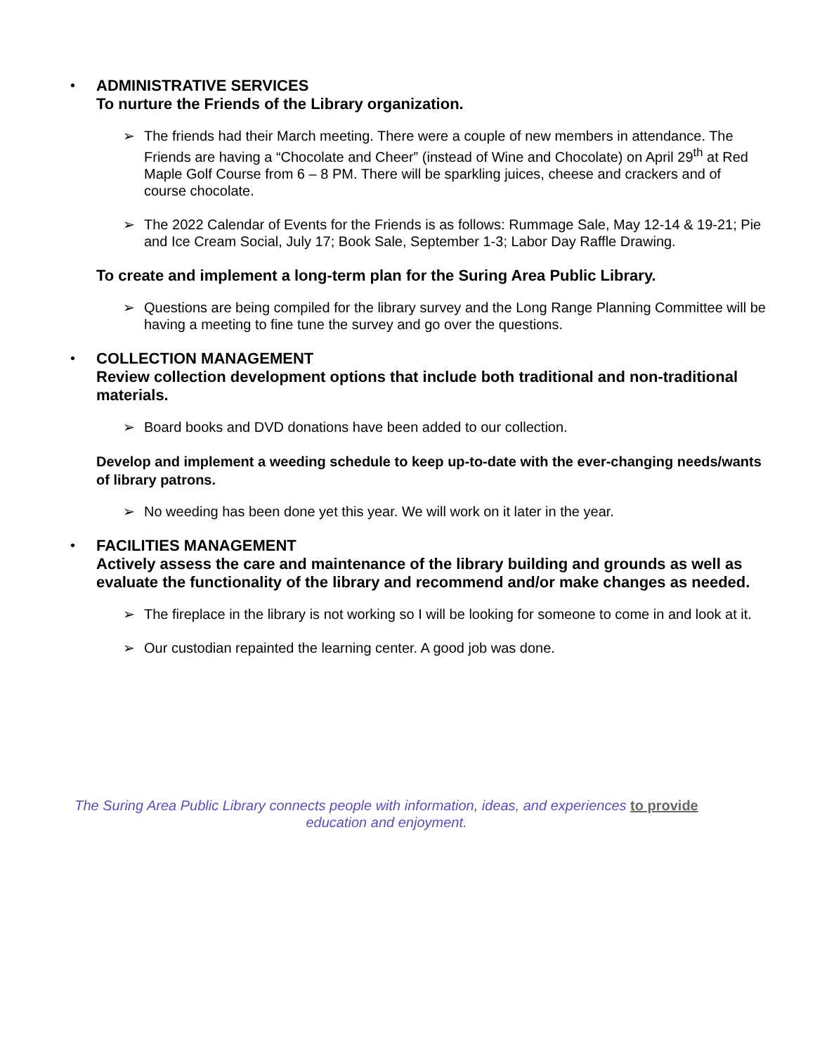•
ADMINISTRATIVE SERVICES
To nurture the Friends of the Library organization.
➢ The friends had their March meeting. There were a couple of new members in attendance. The Friends are having a “Chocolate and Cheer” (instead of Wine and Chocolate) on April 29<sup>th</sup> at Red Maple Golf Course from 6 – 8 PM. There will be sparkling juices, cheese and crackers and of course chocolate.
➢ The 2022 Calendar of Events for the Friends is as follows: Rummage Sale, May 12-14 & 19-21; Pie and Ice Cream Social, July 17; Book Sale, September 1-3; Labor Day Raffle Drawing.
To create and implement a long-term plan for the Suring Area Public Library.
➢ Questions are being compiled for the library survey and the Long Range Planning Committee will be having a meeting to fine tune the survey and go over the questions.
•
COLLECTION MANAGEMENT
Review collection development options that include both traditional and non-traditional materials.
➢ Board books and DVD donations have been added to our collection.
Develop and implement a weeding schedule to keep up-to-date with the ever-changing needs/wants of library patrons.
➢ No weeding has been done yet this year. We will work on it later in the year.
•
FACILITIES MANAGEMENT
Actively assess the care and maintenance of the library building and grounds as well as evaluate the functionality of the library and recommend and/or make changes as needed.
➢ The fireplace in the library is not working so I will be looking for someone to come in and look at it.
➢ Our custodian repainted the learning center. A good job was done.
The Suring Area Public Library connects people with information, ideas, and experiences to provide education and enjoyment.